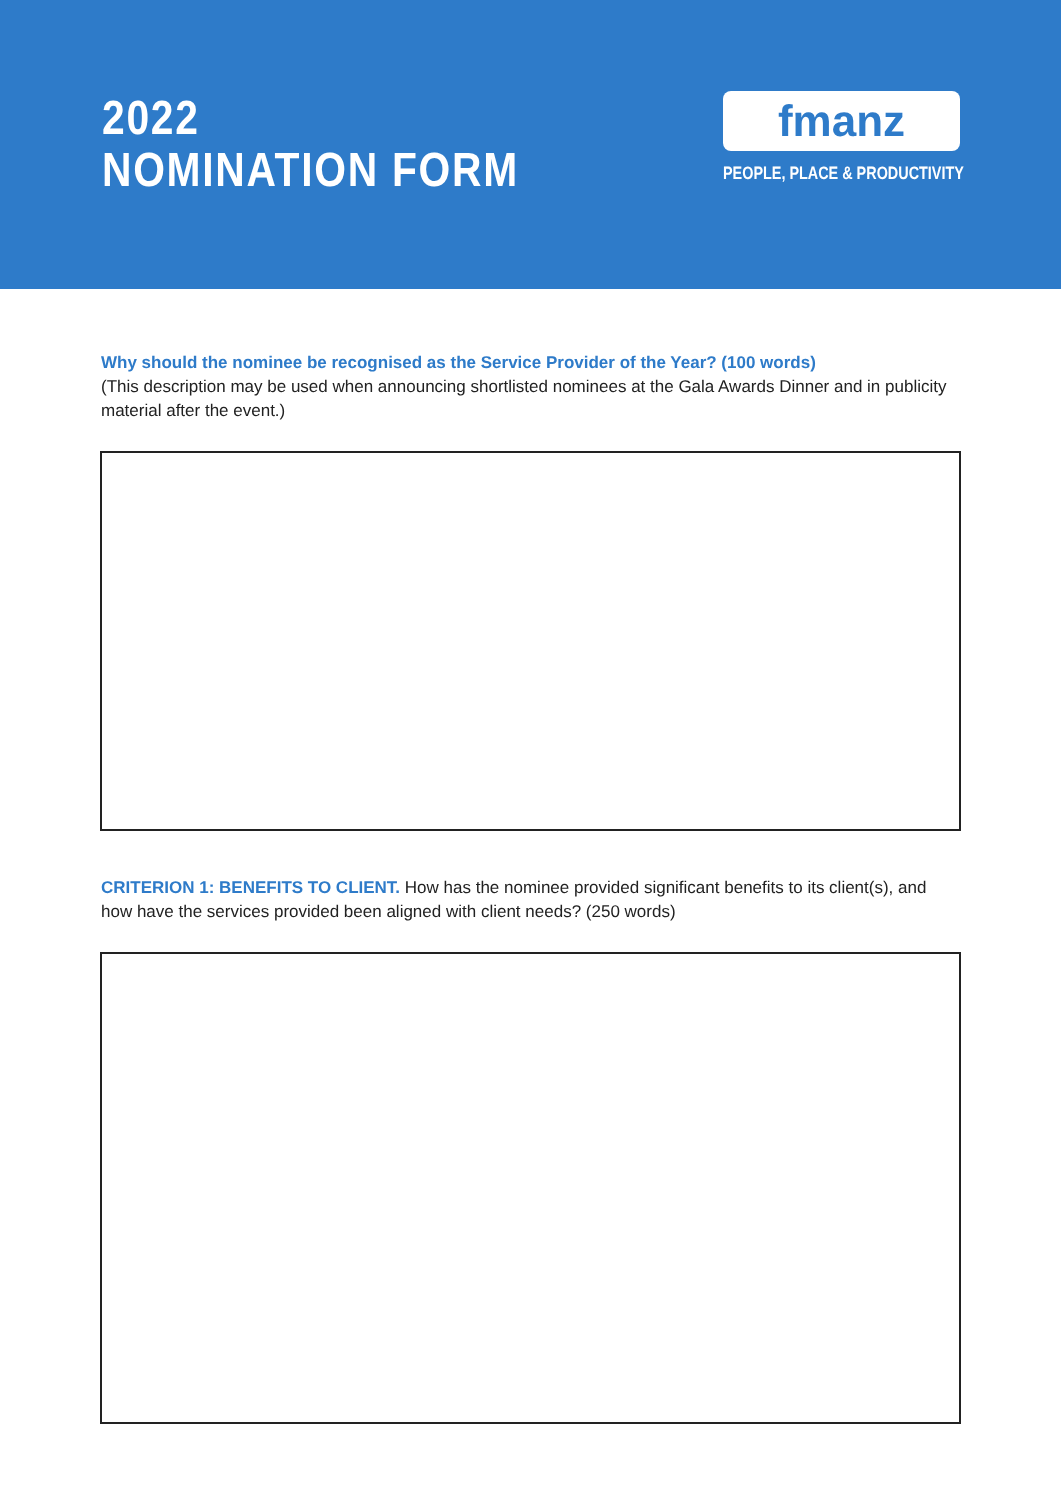2022
NOMINATION FORM
fmanz
PEOPLE, PLACE & PRODUCTIVITY
Why should the nominee be recognised as the Service Provider of the Year? (100 words)
(This description may be used when announcing shortlisted nominees at the Gala Awards Dinner and in publicity material after the event.)
CRITERION 1: BENEFITS TO CLIENT. How has the nominee provided significant benefits to its client(s), and how have the services provided been aligned with client needs? (250 words)